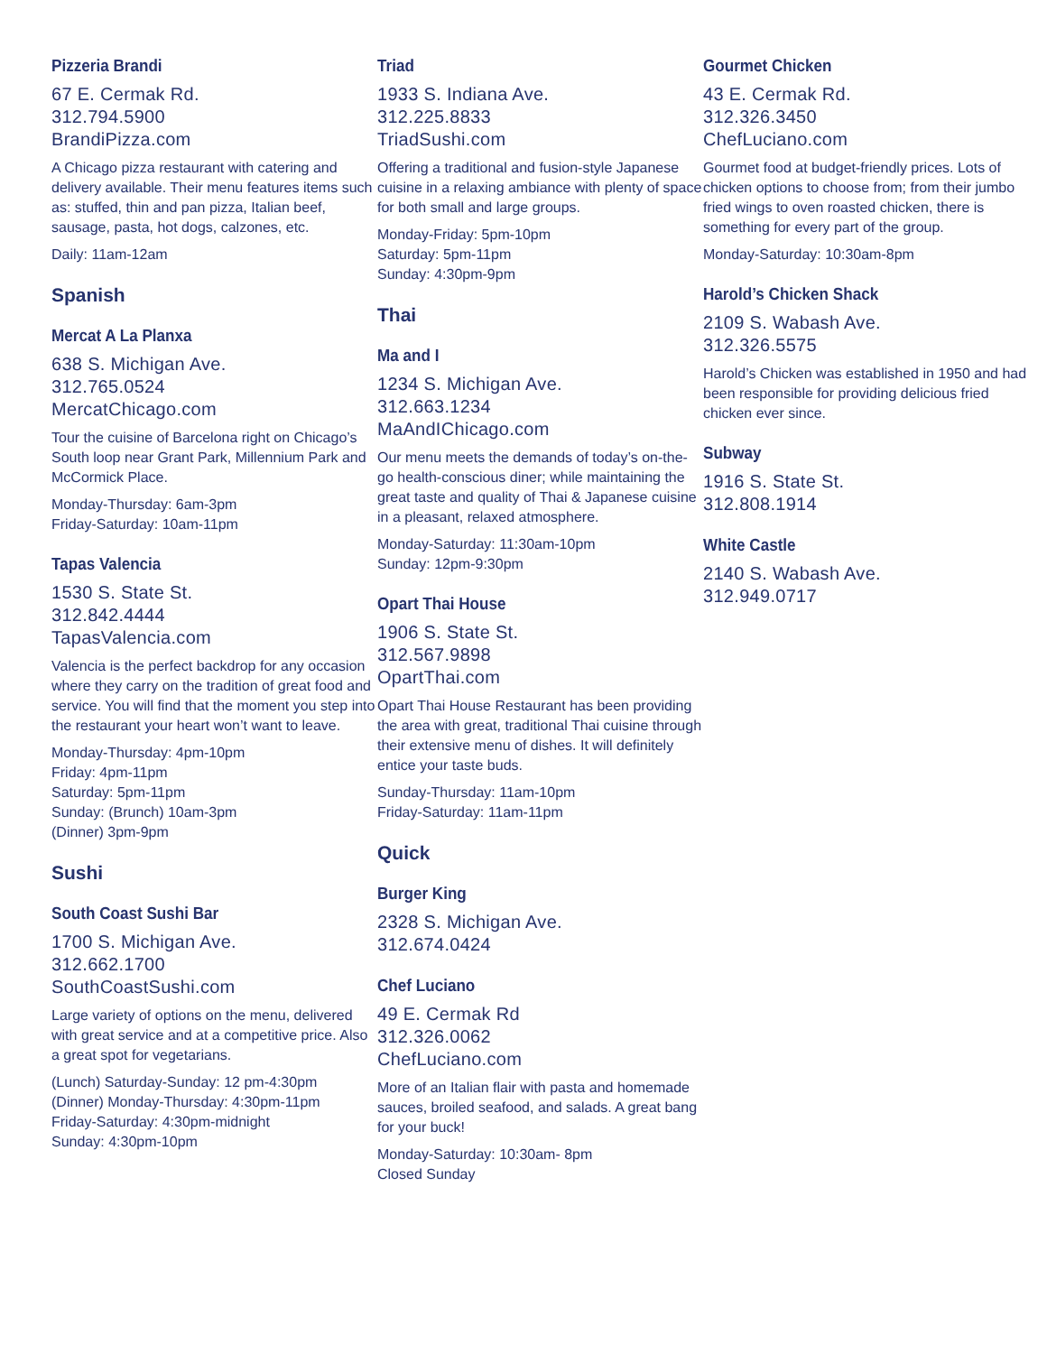Pizzeria Brandi
67 E. Cermak Rd.
312.794.5900
BrandiPizza.com
A Chicago pizza restaurant with catering and delivery available. Their menu features items such as: stuffed, thin and pan pizza, Italian beef, sausage, pasta, hot dogs, calzones, etc.
Daily: 11am-12am
Spanish
Mercat A La Planxa
638 S. Michigan Ave.
312.765.0524
MercatChicago.com
Tour the cuisine of Barcelona right on Chicago’s South loop near Grant Park, Millennium Park and McCormick Place.
Monday-Thursday: 6am-3pm
Friday-Saturday: 10am-11pm
Tapas Valencia
1530 S. State St.
312.842.4444
TapasValencia.com
Valencia is the perfect backdrop for any occasion where they carry on the tradition of great food and service. You will find that the moment you step into the restaurant your heart won’t want to leave.
Monday-Thursday: 4pm-10pm
Friday: 4pm-11pm
Saturday: 5pm-11pm
Sunday: (Brunch) 10am-3pm
(Dinner) 3pm-9pm
Sushi
South Coast Sushi Bar
1700 S. Michigan Ave.
312.662.1700
SouthCoastSushi.com
Large variety of options on the menu, delivered with great service and at a competitive price. Also a great spot for vegetarians.
(Lunch) Saturday-Sunday: 12 pm-4:30pm
(Dinner) Monday-Thursday: 4:30pm-11pm
Friday-Saturday: 4:30pm-midnight
Sunday: 4:30pm-10pm
Triad
1933 S. Indiana Ave.
312.225.8833
TriadSushi.com
Offering a traditional and fusion-style Japanese cuisine in a relaxing ambiance with plenty of space for both small and large groups.
Monday-Friday: 5pm-10pm
Saturday: 5pm-11pm
Sunday: 4:30pm-9pm
Thai
Ma and I
1234 S. Michigan Ave.
312.663.1234
MaAndIChicago.com
Our menu meets the demands of today’s on-the-go health-conscious diner; while maintaining the great taste and quality of Thai & Japanese cuisine in a pleasant, relaxed atmosphere.
Monday-Saturday: 11:30am-10pm
Sunday: 12pm-9:30pm
Opart Thai House
1906 S. State St.
312.567.9898
OpartThai.com
Opart Thai House Restaurant has been providing the area with great, traditional Thai cuisine through their extensive menu of dishes. It will definitely entice your taste buds.
Sunday-Thursday: 11am-10pm
Friday-Saturday: 11am-11pm
Quick
Burger King
2328 S. Michigan Ave.
312.674.0424
Chef Luciano
49 E. Cermak Rd
312.326.0062
ChefLuciano.com
More of an Italian flair with pasta and homemade sauces, broiled seafood, and salads. A great bang for your buck!
Monday-Saturday: 10:30am- 8pm
Closed Sunday
Gourmet Chicken
43 E. Cermak Rd.
312.326.3450
ChefLuciano.com
Gourmet food at budget-friendly prices. Lots of chicken options to choose from; from their jumbo fried wings to oven roasted chicken, there is something for every part of the group.
Monday-Saturday: 10:30am-8pm
Harold’s Chicken Shack
2109 S. Wabash Ave.
312.326.5575
Harold’s Chicken was established in 1950 and had been responsible for providing delicious fried chicken ever since.
Subway
1916 S. State St.
312.808.1914
White Castle
2140 S. Wabash Ave.
312.949.0717